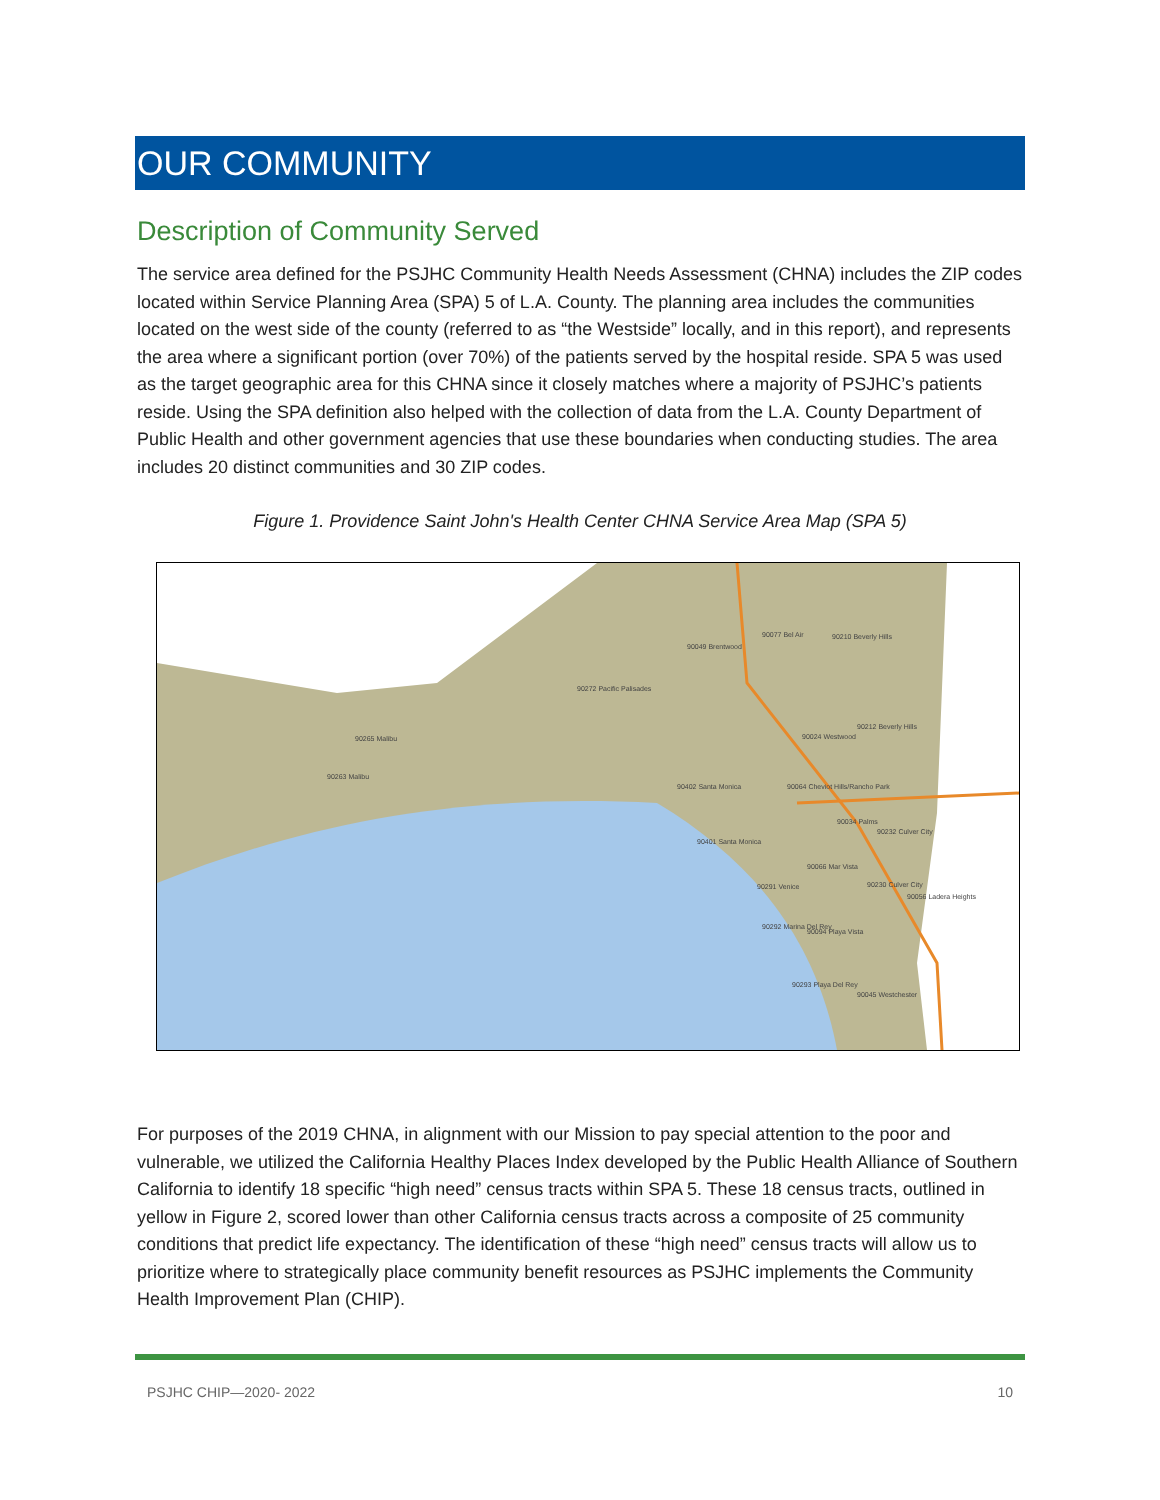OUR COMMUNITY
Description of Community Served
The service area defined for the PSJHC Community Health Needs Assessment (CHNA) includes the ZIP codes located within Service Planning Area (SPA) 5 of L.A. County. The planning area includes the communities located on the west side of the county (referred to as “the Westside” locally, and in this report), and represents the area where a significant portion (over 70%) of the patients served by the hospital reside. SPA 5 was used as the target geographic area for this CHNA since it closely matches where a majority of PSJHC’s patients reside. Using the SPA definition also helped with the collection of data from the L.A. County Department of Public Health and other government agencies that use these boundaries when conducting studies. The area includes 20 distinct communities and 30 ZIP codes.
Figure 1. Providence Saint John's Health Center CHNA Service Area Map (SPA 5)
90049 Brentwood
90077 Bel Air 90210 Beverly Hills
90272 Pacific Palisades
90265 Malibu
90263 Malibu
90024 Westwood
90212 Beverly Hills
90402 Santa Monica 90064 Cheviot Hills/Rancho Park
90034 Palms
90232 Culver City
90401 Santa Monica
90066 Mar Vista
90291 Venice 90230 Culver City
90056 Ladera Heights
90292 Marina Del Rey
90094 Playa Vista
90293 Playa Del Rey
90045 Westchester
For purposes of the 2019 CHNA, in alignment with our Mission to pay special attention to the poor and vulnerable, we utilized the California Healthy Places Index developed by the Public Health Alliance of Southern California to identify 18 specific “high need” census tracts within SPA 5. These 18 census tracts, outlined in yellow in Figure 2, scored lower than other California census tracts across a composite of 25 community conditions that predict life expectancy. The identification of these “high need” census tracts will allow us to prioritize where to strategically place community benefit resources as PSJHC implements the Community Health Improvement Plan (CHIP).
PSJHC CHIP—2020- 2022 10